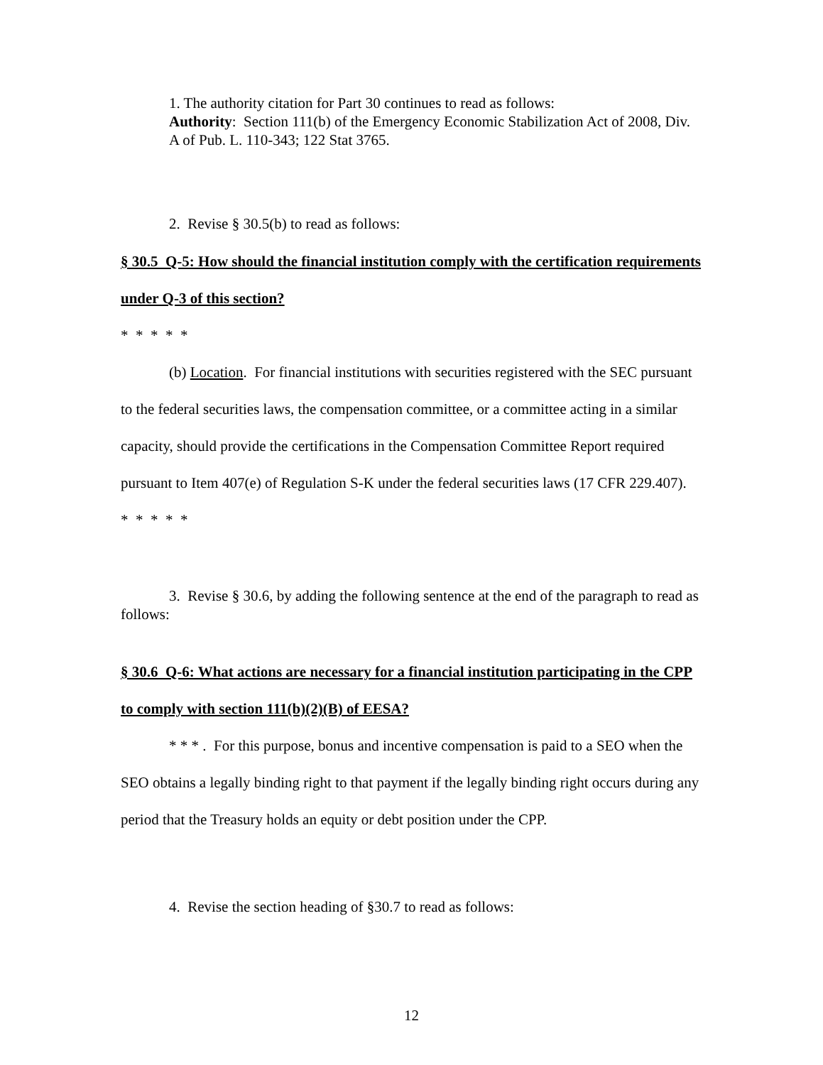1. The authority citation for Part 30 continues to read as follows:
Authority: Section 111(b) of the Emergency Economic Stabilization Act of 2008, Div. A of Pub. L. 110-343; 122 Stat 3765.
2. Revise § 30.5(b) to read as follows:
§ 30.5 Q-5: How should the financial institution comply with the certification requirements under Q-3 of this section?
* * * * *
(b) Location. For financial institutions with securities registered with the SEC pursuant to the federal securities laws, the compensation committee, or a committee acting in a similar capacity, should provide the certifications in the Compensation Committee Report required pursuant to Item 407(e) of Regulation S-K under the federal securities laws (17 CFR 229.407).
* * * * *
3. Revise § 30.6, by adding the following sentence at the end of the paragraph to read as follows:
§ 30.6 Q-6: What actions are necessary for a financial institution participating in the CPP to comply with section 111(b)(2)(B) of EESA?
* * * . For this purpose, bonus and incentive compensation is paid to a SEO when the SEO obtains a legally binding right to that payment if the legally binding right occurs during any period that the Treasury holds an equity or debt position under the CPP.
4. Revise the section heading of §30.7 to read as follows:
12